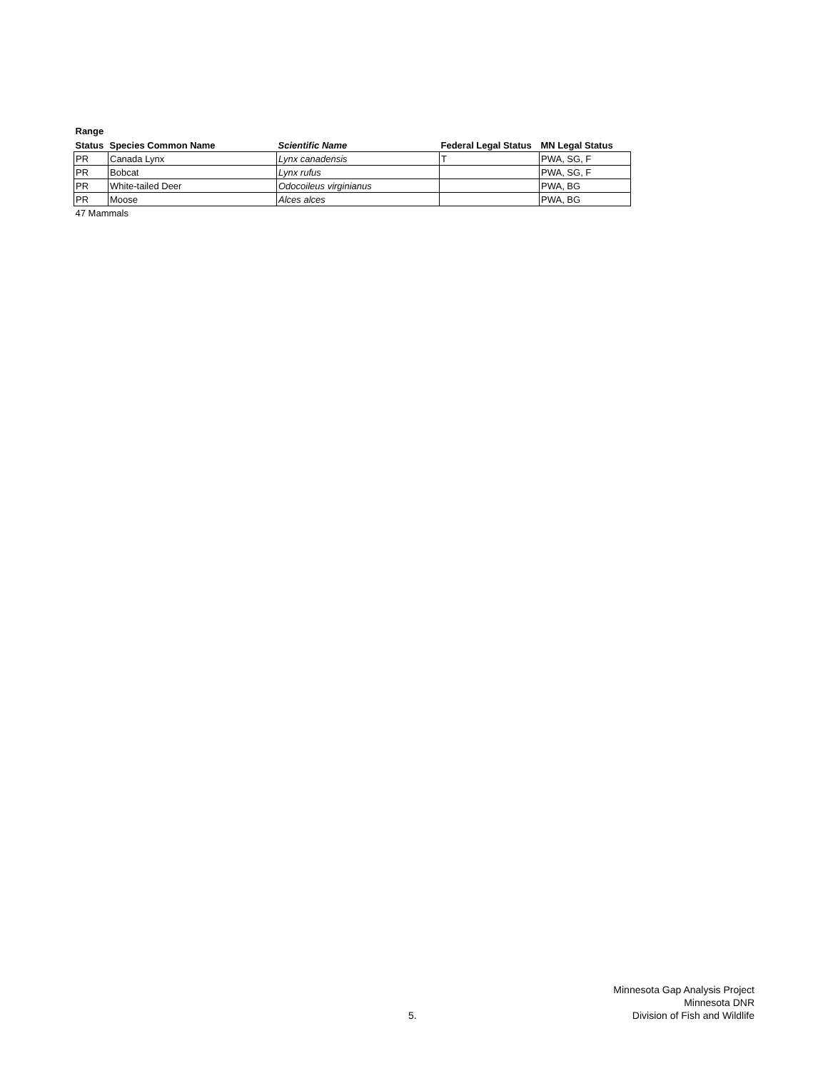| Range | | | | |
| --- | --- | --- | --- | --- |
| Status | Species Common Name | Scientific Name | Federal Legal Status | MN Legal Status |
| PR | Canada Lynx | Lynx canadensis | T | PWA, SG, F |
| PR | Bobcat | Lynx rufus | | PWA, SG, F |
| PR | White-tailed Deer | Odocoileus virginianus | | PWA, BG |
| PR | Moose | Alces alces | | PWA, BG |
| 47 Mammals | | | | |
5.
Minnesota Gap Analysis Project
Minnesota DNR
Division of Fish and Wildlife